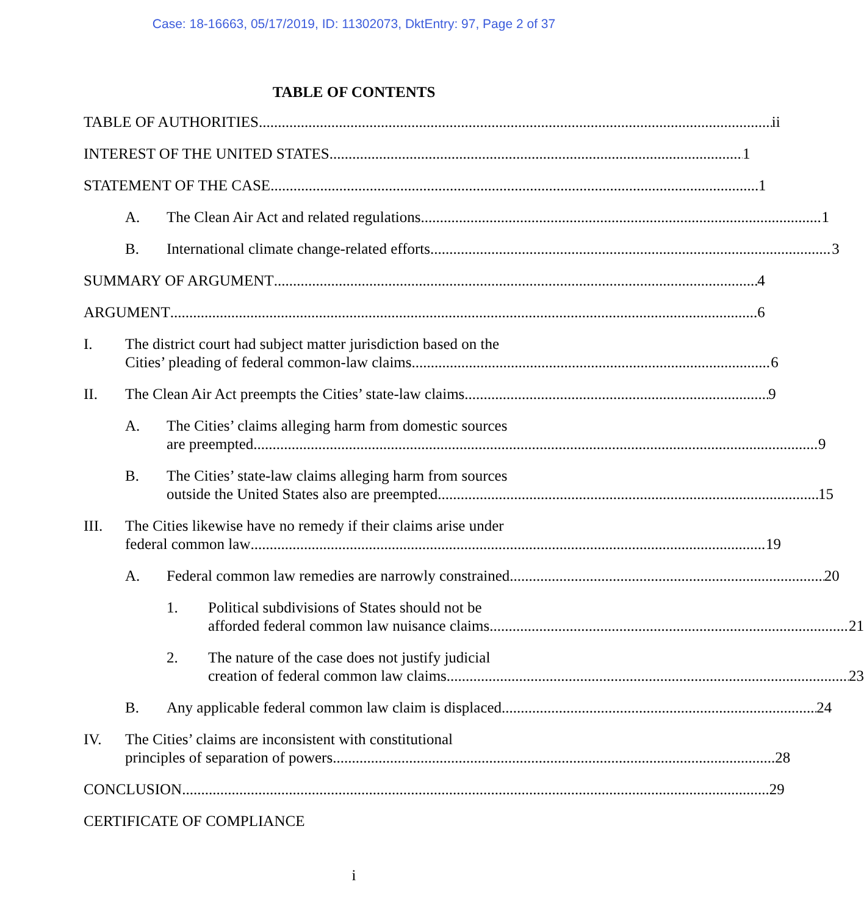Case: 18-16663, 05/17/2019, ID: 11302073, DktEntry: 97, Page 2 of 37
TABLE OF CONTENTS
TABLE OF AUTHORITIES ii
INTEREST OF THE UNITED STATES 1
STATEMENT OF THE CASE 1
A. The Clean Air Act and related regulations 1
B. International climate change-related efforts 3
SUMMARY OF ARGUMENT 4
ARGUMENT 6
I. The district court had subject matter jurisdiction based on the
Cities’ pleading of federal common-law claims 6
II. The Clean Air Act preempts the Cities’ state-law claims 9
A. The Cities’ claims alleging harm from domestic sources
are preempted 9
B. The Cities’ state-law claims alleging harm from sources
outside the United States also are preempted 15
III. The Cities likewise have no remedy if their claims arise under
federal common law 19
A. Federal common law remedies are narrowly constrained 20
1. Political subdivisions of States should not be
afforded federal common law nuisance claims 21
2. The nature of the case does not justify judicial
creation of federal common law claims 23
B. Any applicable federal common law claim is displaced 24
IV. The Cities’ claims are inconsistent with constitutional
principles of separation of powers 28
CONCLUSION 29
CERTIFICATE OF COMPLIANCE
i